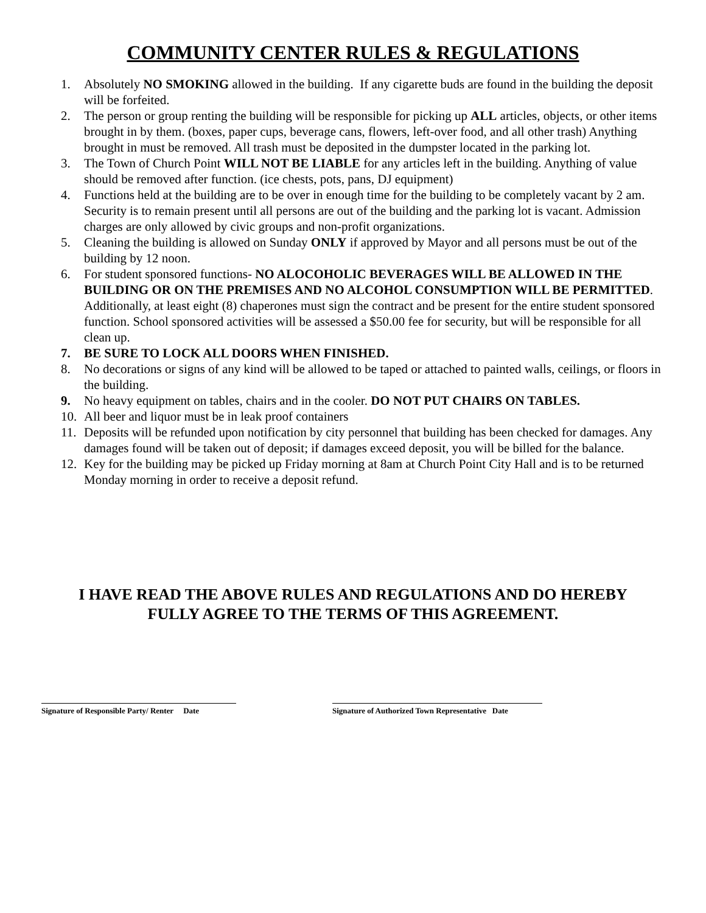COMMUNITY CENTER RULES & REGULATIONS
1. Absolutely NO SMOKING allowed in the building. If any cigarette buds are found in the building the deposit will be forfeited.
2. The person or group renting the building will be responsible for picking up ALL articles, objects, or other items brought in by them. (boxes, paper cups, beverage cans, flowers, left-over food, and all other trash) Anything brought in must be removed. All trash must be deposited in the dumpster located in the parking lot.
3. The Town of Church Point WILL NOT BE LIABLE for any articles left in the building. Anything of value should be removed after function. (ice chests, pots, pans, DJ equipment)
4. Functions held at the building are to be over in enough time for the building to be completely vacant by 2 am. Security is to remain present until all persons are out of the building and the parking lot is vacant. Admission charges are only allowed by civic groups and non-profit organizations.
5. Cleaning the building is allowed on Sunday ONLY if approved by Mayor and all persons must be out of the building by 12 noon.
6. For student sponsored functions- NO ALOCOHOLIC BEVERAGES WILL BE ALLOWED IN THE BUILDING OR ON THE PREMISES AND NO ALCOHOL CONSUMPTION WILL BE PERMITTED. Additionally, at least eight (8) chaperones must sign the contract and be present for the entire student sponsored function. School sponsored activities will be assessed a $50.00 fee for security, but will be responsible for all clean up.
7. BE SURE TO LOCK ALL DOORS WHEN FINISHED.
8. No decorations or signs of any kind will be allowed to be taped or attached to painted walls, ceilings, or floors in the building.
9. No heavy equipment on tables, chairs and in the cooler. DO NOT PUT CHAIRS ON TABLES.
10. All beer and liquor must be in leak proof containers
11. Deposits will be refunded upon notification by city personnel that building has been checked for damages. Any damages found will be taken out of deposit; if damages exceed deposit, you will be billed for the balance.
12. Key for the building may be picked up Friday morning at 8am at Church Point City Hall and is to be returned Monday morning in order to receive a deposit refund.
I HAVE READ THE ABOVE RULES AND REGULATIONS AND DO HEREBY
FULLY AGREE TO THE TERMS OF THIS AGREEMENT.
Signature of Responsible Party/ Renter Date
Signature of Authorized Town Representative Date